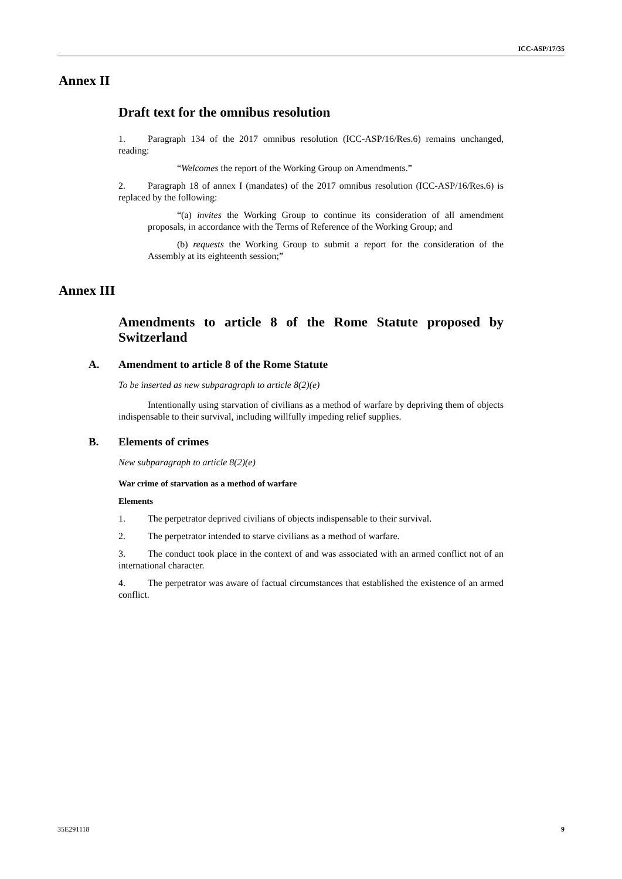ICC-ASP/17/35
Annex II
Draft text for the omnibus resolution
1. Paragraph 134 of the 2017 omnibus resolution (ICC-ASP/16/Res.6) remains unchanged, reading:
“Welcomes the report of the Working Group on Amendments.”
2. Paragraph 18 of annex I (mandates) of the 2017 omnibus resolution (ICC-ASP/16/Res.6) is replaced by the following:
“(a) invites the Working Group to continue its consideration of all amendment proposals, in accordance with the Terms of Reference of the Working Group; and
(b) requests the Working Group to submit a report for the consideration of the Assembly at its eighteenth session;”
Annex III
Amendments to article 8 of the Rome Statute proposed by Switzerland
A. Amendment to article 8 of the Rome Statute
To be inserted as new subparagraph to article 8(2)(e)
Intentionally using starvation of civilians as a method of warfare by depriving them of objects indispensable to their survival, including willfully impeding relief supplies.
B. Elements of crimes
New subparagraph to article 8(2)(e)
War crime of starvation as a method of warfare
Elements
1. The perpetrator deprived civilians of objects indispensable to their survival.
2. The perpetrator intended to starve civilians as a method of warfare.
3. The conduct took place in the context of and was associated with an armed conflict not of an international character.
4. The perpetrator was aware of factual circumstances that established the existence of an armed conflict.
35E291118 9